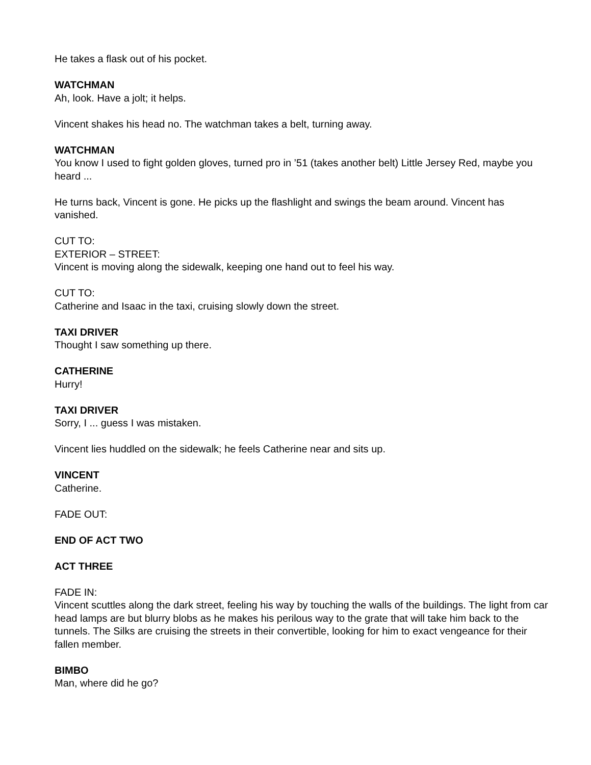He takes a flask out of his pocket.
WATCHMAN
Ah, look. Have a jolt; it helps.
Vincent shakes his head no. The watchman takes a belt, turning away.
WATCHMAN
You know I used to fight golden gloves, turned pro in ’51 (takes another belt) Little Jersey Red, maybe you heard ...
He turns back, Vincent is gone. He picks up the flashlight and swings the beam around. Vincent has vanished.
CUT TO:
EXTERIOR – STREET:
Vincent is moving along the sidewalk, keeping one hand out to feel his way.
CUT TO:
Catherine and Isaac in the taxi, cruising slowly down the street.
TAXI DRIVER
Thought I saw something up there.
CATHERINE
Hurry!
TAXI DRIVER
Sorry, I ... guess I was mistaken.
Vincent lies huddled on the sidewalk; he feels Catherine near and sits up.
VINCENT
Catherine.
FADE OUT:
END OF ACT TWO
ACT THREE
FADE IN:
Vincent scuttles along the dark street, feeling his way by touching the walls of the buildings. The light from car head lamps are but blurry blobs as he makes his perilous way to the grate that will take him back to the tunnels. The Silks are cruising the streets in their convertible, looking for him to exact vengeance for their fallen member.
BIMBO
Man, where did he go?